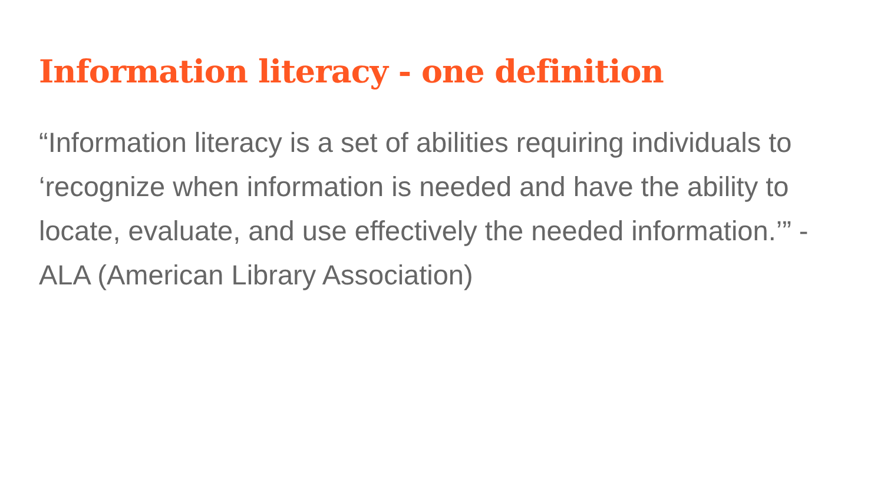Information literacy - one definition
“Information literacy is a set of abilities requiring individuals to ‘recognize when information is needed and have the ability to locate, evaluate, and use effectively the needed information.’” - ALA (American Library Association)